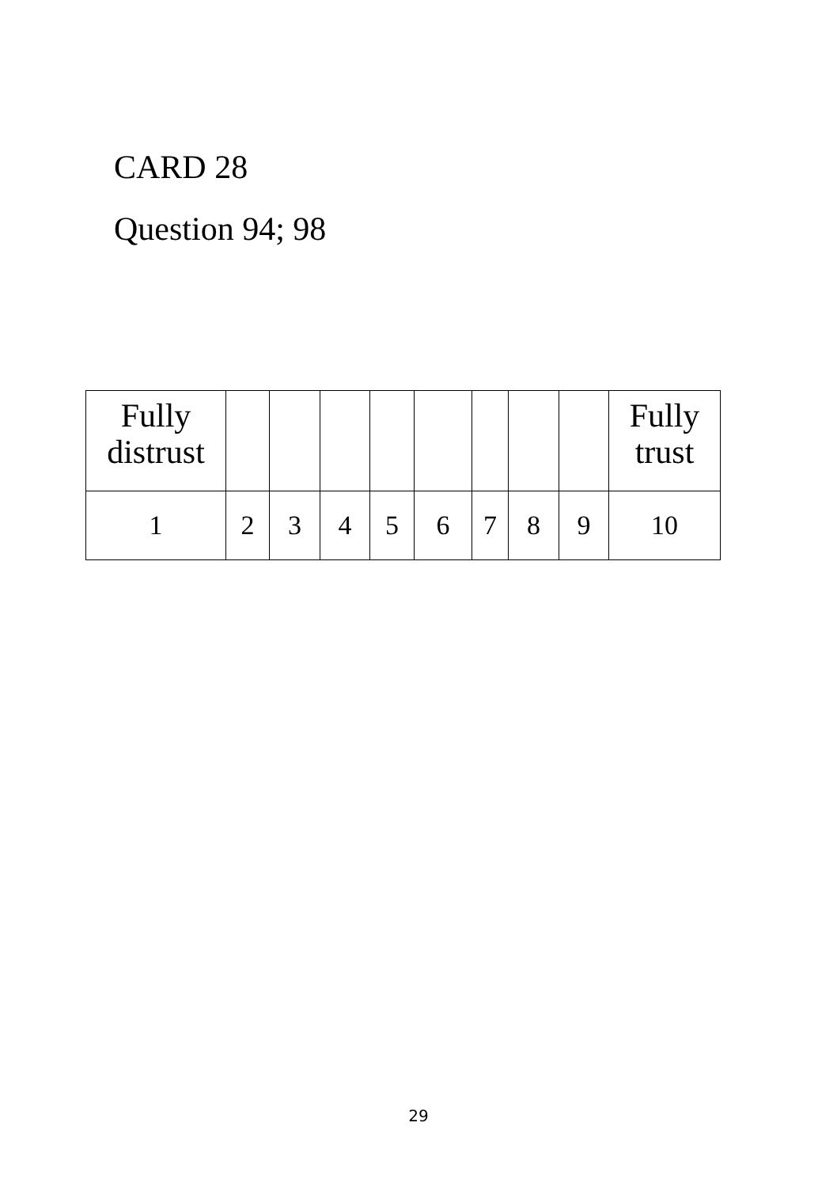CARD 28
Question 94; 98
| Fully distrust | | | | | | | | | Fully trust |
| 1 | 2 | 3 | 4 | 5 | 6 | 7 | 8 | 9 | 10 |
29